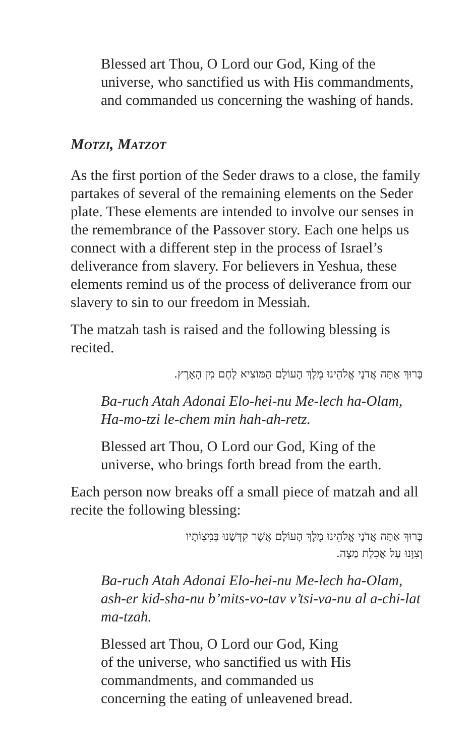Blessed art Thou, O Lord our God, King of the universe, who sanctified us with His commandments, and commanded us concerning the washing of hands.
MOTZI, MATZOT
As the first portion of the Seder draws to a close, the family partakes of several of the remaining elements on the Seder plate. These elements are intended to involve our senses in the remembrance of the Passover story. Each one helps us connect with a different step in the process of Israel’s deliverance from slavery. For believers in Yeshua, these elements remind us of the process of deliverance from our slavery to sin to our freedom in Messiah.
The matzah tash is raised and the following blessing is recited.
בָּרוּךְ אַתָּה אֲדֹנָי אֱלֹהֵינוּ מֶלֶךְ הָעוֹלָם הַמּוֹצִיא לֶחֶם מִן הָאָרֶץ.
Ba-ruch Atah Adonai Elo-hei-nu Me-lech ha-Olam, Ha-mo-tzi le-chem min hah-ah-retz.
Blessed art Thou, O Lord our God, King of the universe, who brings forth bread from the earth.
Each person now breaks off a small piece of matzah and all recite the following blessing:
בָּרוּךְ אַתָּה אֲדֹנָי אֱלֹהֵינוּ מֶלֶךְ הָעוֹלָם אֲשֶׁר קִדְּשָׁנוּ בְּמִצְוֹתָיו
וְצִוָּנוּ עַל אֲכִלַת מַצָּה.
Ba-ruch Atah Adonai Elo-hei-nu Me-lech ha-Olam, ash-er kid-sha-nu b’mits-vo-tav v’tsi-va-nu al a-chi-lat ma-tzah.
Blessed art Thou, O Lord our God, King of the universe, who sanctified us with His commandments, and commanded us concerning the eating of unleavened bread.